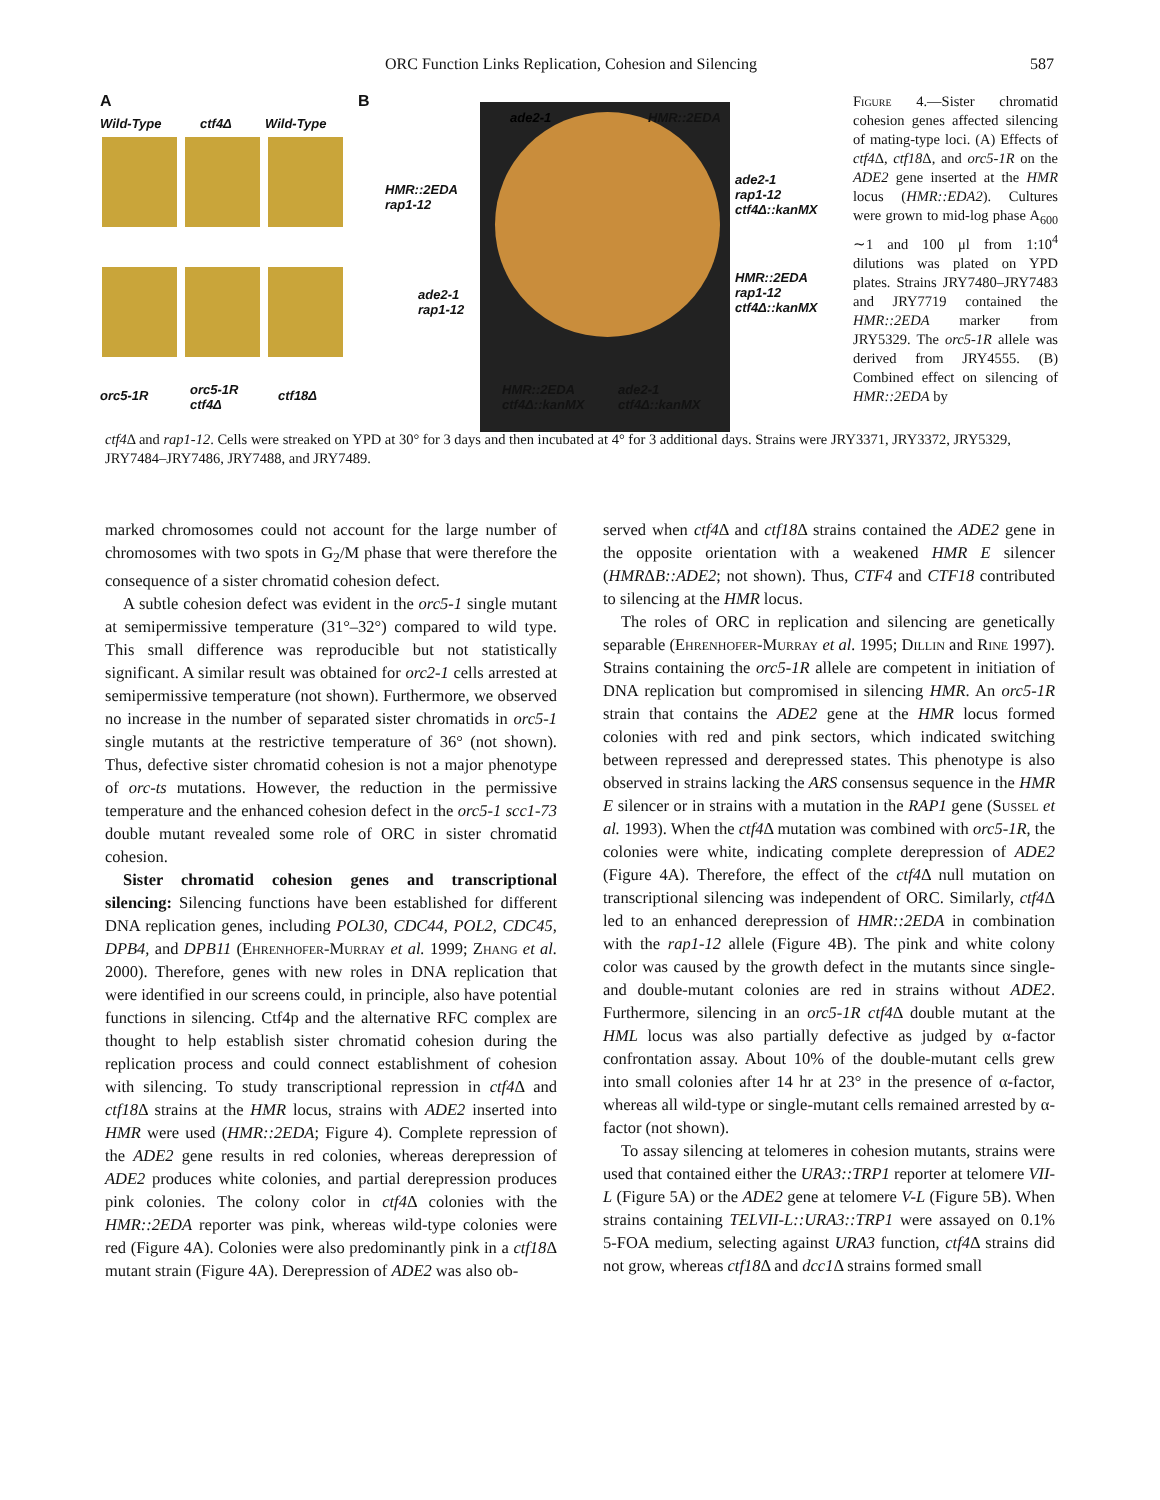ORC Function Links Replication, Cohesion and Silencing 587
A
Wild-Type ctf4Δ Wild-Type
orc5-1R orc5-1R
ctf4Δ
ctf18Δ
B
ade2-1 HMR::2EDA
HMR::2EDA
rap1-12
ade2-1
rap1-12
ctf4Δ::kanMX
ade2-1
rap1-12
HMR::2EDA
rap1-12
ctf4Δ::kanMX
HMR::2EDA
ctf4Δ::kanMX
ade2-1
ctf4Δ::kanMX
Figure 4.—Sister chromatid cohesion genes affected silencing of mating-type loci. (A) Effects of ctf4 Δ, ctf18 Δ, and orc5-1R on the ADE2 gene inserted at the HMR locus (HMR::EDA2). Cultures were grown to mid-log phase A<sub>600</sub> ∼1 and 100 μl from 1:10<sup>4</sup> dilutions was plated on YPD plates. Strains JRY7480–JRY7483 and JRY7719 contained the HMR::2EDA marker from JRY5329. The orc5-1R allele was derived from JRY4555. (B) Combined effect on silencing of HMR::2EDA by
ctf4 Δ and rap1-12. Cells were streaked on YPD at 30° for 3 days and then incubated at 4° for 3 additional days. Strains were JRY3371, JRY3372, JRY5329, JRY7484–JRY7486, JRY7488, and JRY7489.
marked chromosomes could not account for the large number of chromosomes with two spots in G<sub>2</sub>/M phase that were therefore the consequence of a sister chromatid cohesion defect.
A subtle cohesion defect was evident in the orc5-1 single mutant at semipermissive temperature (31°–32°) compared to wild type. This small difference was reproducible but not statistically significant. A similar result was obtained for orc2-1 cells arrested at semipermissive temperature (not shown). Furthermore, we observed no increase in the number of separated sister chromatids in orc5-1 single mutants at the restrictive temperature of 36° (not shown). Thus, defective sister chromatid cohesion is not a major phenotype of orc-ts mutations. However, the reduction in the permissive temperature and the enhanced cohesion defect in the orc5-1 scc1-73 double mutant revealed some role of ORC in sister chromatid cohesion.
Sister chromatid cohesion genes and transcriptional silencing: Silencing functions have been established for different DNA replication genes, including POL30, CDC44, POL2, CDC45, DPB4, and DPB11 (Ehrenhofer-Murray et al. 1999; Zhang et al. 2000). Therefore, genes with new roles in DNA replication that were identified in our screens could, in principle, also have potential functions in silencing. Ctf4p and the alternative RFC complex are thought to help establish sister chromatid cohesion during the replication process and could connect establishment of cohesion with silencing. To study transcriptional repression in ctf4 Δ and ctf18 Δ strains at the HMR locus, strains with ADE2 inserted into HMR were used (HMR::2EDA; Figure 4). Complete repression of the ADE2 gene results in red colonies, whereas derepression of ADE2 produces white colonies, and partial derepression produces pink colonies. The colony color in ctf4 Δ colonies with the HMR::2EDA reporter was pink, whereas wild-type colonies were red (Figure 4A). Colonies were also predominantly pink in a ctf18 Δ mutant strain (Figure 4A). Derepression of ADE2 was also ob-
served when ctf4 Δ and ctf18 Δ strains contained the ADE2 gene in the opposite orientation with a weakened HMR E silencer (HMRΔB::ADE2; not shown). Thus, CTF4 and CTF18 contributed to silencing at the HMR locus.
The roles of ORC in replication and silencing are genetically separable (Ehrenhofer-Murray et al. 1995; Dillin and Rine 1997). Strains containing the orc5-1R allele are competent in initiation of DNA replication but compromised in silencing HMR. An orc5-1R strain that contains the ADE2 gene at the HMR locus formed colonies with red and pink sectors, which indicated switching between repressed and derepressed states. This phenotype is also observed in strains lacking the ARS consensus sequence in the HMR E silencer or in strains with a mutation in the RAP1 gene (Sussel et al. 1993). When the ctf4 Δ mutation was combined with orc5-1R, the colonies were white, indicating complete derepression of ADE2 (Figure 4A). Therefore, the effect of the ctf4 Δ null mutation on transcriptional silencing was independent of ORC. Similarly, ctf4 Δ led to an enhanced derepression of HMR::2EDA in combination with the rap1-12 allele (Figure 4B). The pink and white colony color was caused by the growth defect in the mutants since single- and double-mutant colonies are red in strains without ADE2. Furthermore, silencing in an orc5-1R ctf4 Δ double mutant at the HML locus was also partially defective as judged by α-factor confrontation assay. About 10% of the double-mutant cells grew into small colonies after 14 hr at 23° in the presence of α-factor, whereas all wild-type or single-mutant cells remained arrested by α-factor (not shown).
To assay silencing at telomeres in cohesion mutants, strains were used that contained either the URA3::TRP1 reporter at telomere VII-L (Figure 5A) or the ADE2 gene at telomere V-L (Figure 5B). When strains containing TELVII-L::URA3::TRP1 were assayed on 0.1% 5-FOA medium, selecting against URA3 function, ctf4 Δ strains did not grow, whereas ctf18 Δ and dcc1 Δ strains formed small